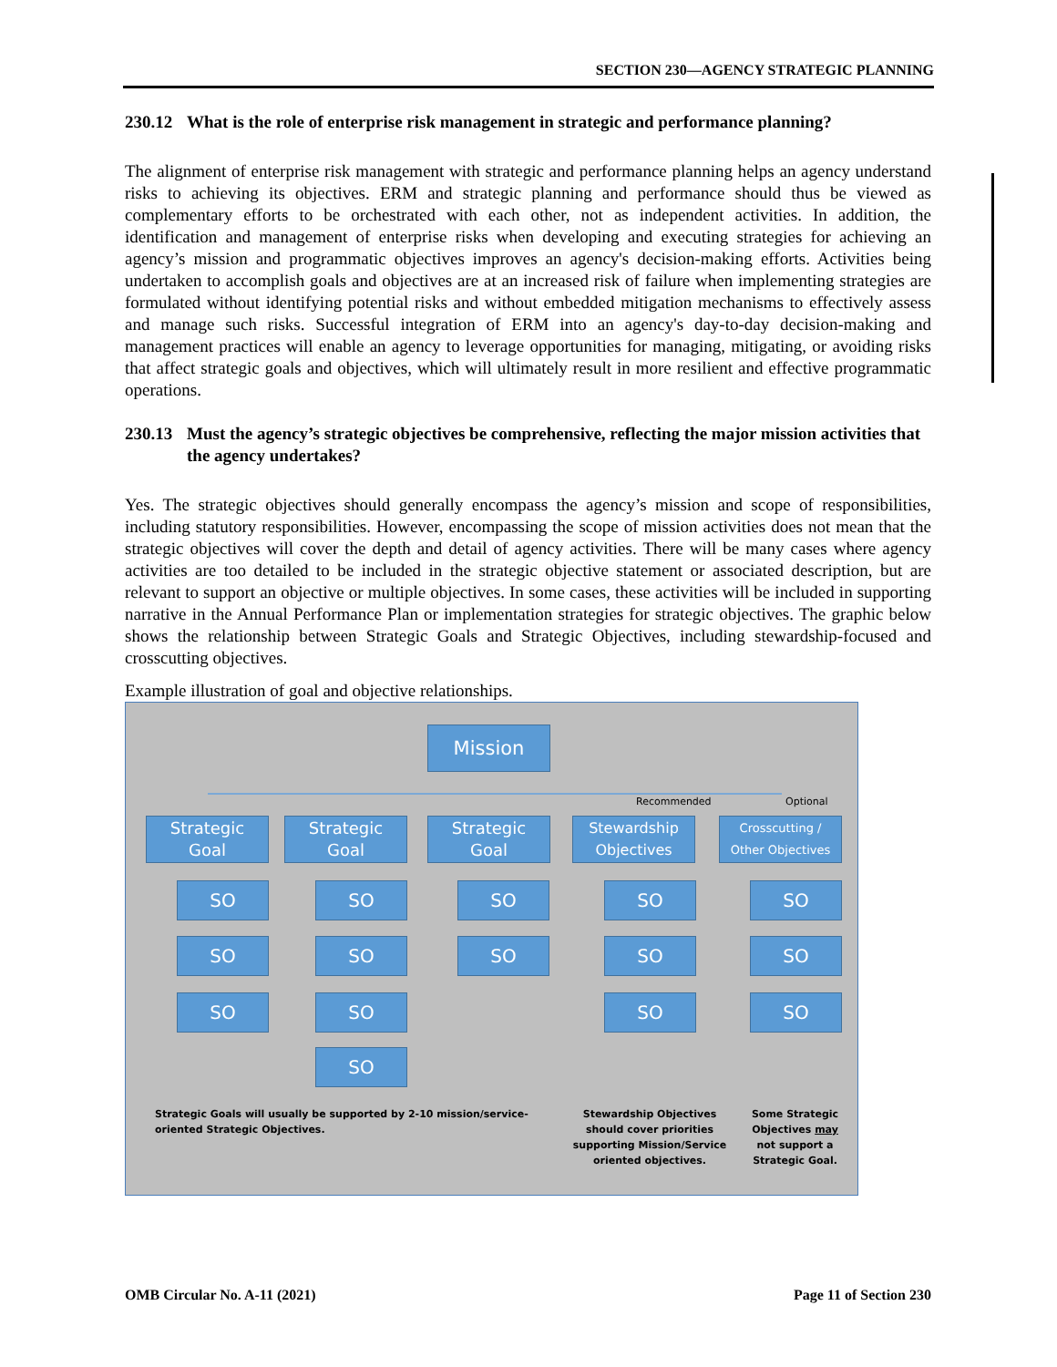SECTION 230—AGENCY STRATEGIC PLANNING
230.12 What is the role of enterprise risk management in strategic and performance planning?
The alignment of enterprise risk management with strategic and performance planning helps an agency understand risks to achieving its objectives. ERM and strategic planning and performance should thus be viewed as complementary efforts to be orchestrated with each other, not as independent activities. In addition, the identification and management of enterprise risks when developing and executing strategies for achieving an agency’s mission and programmatic objectives improves an agency's decision-making efforts. Activities being undertaken to accomplish goals and objectives are at an increased risk of failure when implementing strategies are formulated without identifying potential risks and without embedded mitigation mechanisms to effectively assess and manage such risks. Successful integration of ERM into an agency's day-to-day decision-making and management practices will enable an agency to leverage opportunities for managing, mitigating, or avoiding risks that affect strategic goals and objectives, which will ultimately result in more resilient and effective programmatic operations.
230.13 Must the agency’s strategic objectives be comprehensive, reflecting the major mission activities that the agency undertakes?
Yes. The strategic objectives should generally encompass the agency’s mission and scope of responsibilities, including statutory responsibilities. However, encompassing the scope of mission activities does not mean that the strategic objectives will cover the depth and detail of agency activities. There will be many cases where agency activities are too detailed to be included in the strategic objective statement or associated description, but are relevant to support an objective or multiple objectives. In some cases, these activities will be included in supporting narrative in the Annual Performance Plan or implementation strategies for strategic objectives. The graphic below shows the relationship between Strategic Goals and Strategic Objectives, including stewardship-focused and crosscutting objectives.
Example illustration of goal and objective relationships.
Mission
Recommended Optional
Strategic
Goal
Strategic
Goal
Strategic
Goal
Stewardship
Objectives
Crosscutting /
Other Objectives
SO
SO
SO
SO
SO
SO
SO
SO
SO
SO
SO
SO
SO
SO
SO
Strategic Goals will usually be supported by 2-10 mission/service-oriented Strategic Objectives.
Stewardship Objectives should cover priorities supporting Mission/Service oriented objectives.
Some Strategic Objectives may not support a Strategic Goal.
OMB Circular No. A-11 (2021) Page 11 of Section 230